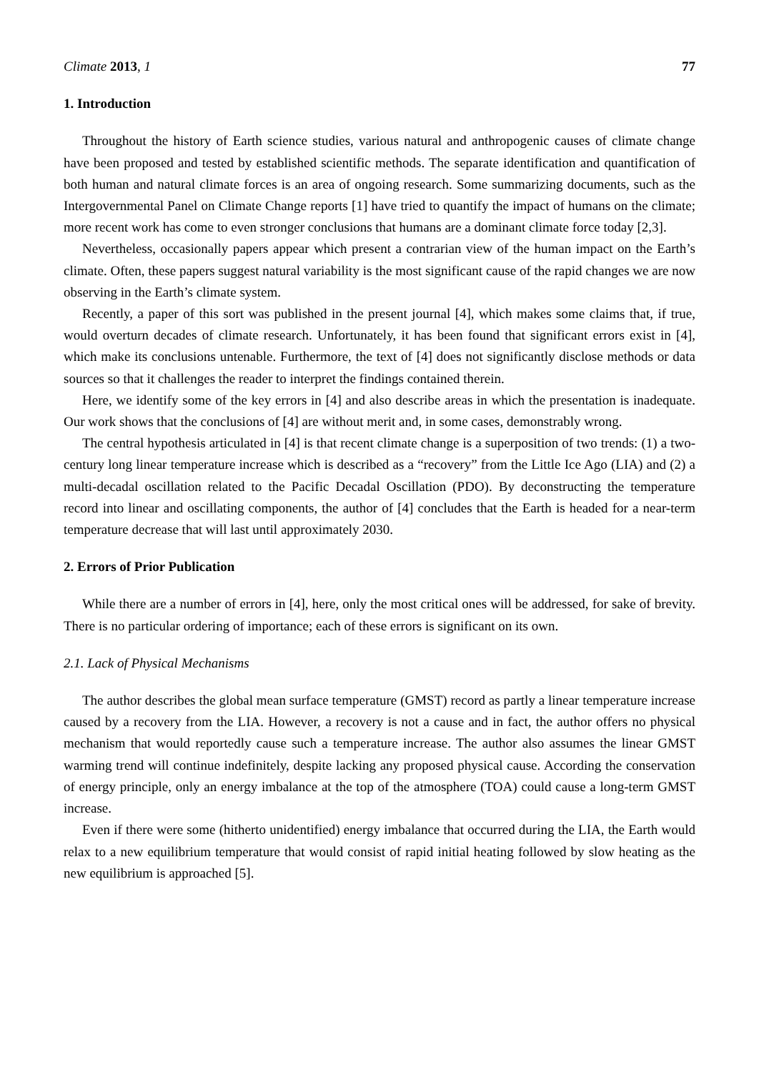Climate 2013, 1 77
1. Introduction
Throughout the history of Earth science studies, various natural and anthropogenic causes of climate change have been proposed and tested by established scientific methods. The separate identification and quantification of both human and natural climate forces is an area of ongoing research. Some summarizing documents, such as the Intergovernmental Panel on Climate Change reports [1] have tried to quantify the impact of humans on the climate; more recent work has come to even stronger conclusions that humans are a dominant climate force today [2,3].
Nevertheless, occasionally papers appear which present a contrarian view of the human impact on the Earth’s climate. Often, these papers suggest natural variability is the most significant cause of the rapid changes we are now observing in the Earth’s climate system.
Recently, a paper of this sort was published in the present journal [4], which makes some claims that, if true, would overturn decades of climate research. Unfortunately, it has been found that significant errors exist in [4], which make its conclusions untenable. Furthermore, the text of [4] does not significantly disclose methods or data sources so that it challenges the reader to interpret the findings contained therein.
Here, we identify some of the key errors in [4] and also describe areas in which the presentation is inadequate. Our work shows that the conclusions of [4] are without merit and, in some cases, demonstrably wrong.
The central hypothesis articulated in [4] is that recent climate change is a superposition of two trends: (1) a two-century long linear temperature increase which is described as a “recovery” from the Little Ice Ago (LIA) and (2) a multi-decadal oscillation related to the Pacific Decadal Oscillation (PDO). By deconstructing the temperature record into linear and oscillating components, the author of [4] concludes that the Earth is headed for a near-term temperature decrease that will last until approximately 2030.
2. Errors of Prior Publication
While there are a number of errors in [4], here, only the most critical ones will be addressed, for sake of brevity. There is no particular ordering of importance; each of these errors is significant on its own.
2.1. Lack of Physical Mechanisms
The author describes the global mean surface temperature (GMST) record as partly a linear temperature increase caused by a recovery from the LIA. However, a recovery is not a cause and in fact, the author offers no physical mechanism that would reportedly cause such a temperature increase. The author also assumes the linear GMST warming trend will continue indefinitely, despite lacking any proposed physical cause. According the conservation of energy principle, only an energy imbalance at the top of the atmosphere (TOA) could cause a long-term GMST increase.
Even if there were some (hitherto unidentified) energy imbalance that occurred during the LIA, the Earth would relax to a new equilibrium temperature that would consist of rapid initial heating followed by slow heating as the new equilibrium is approached [5].